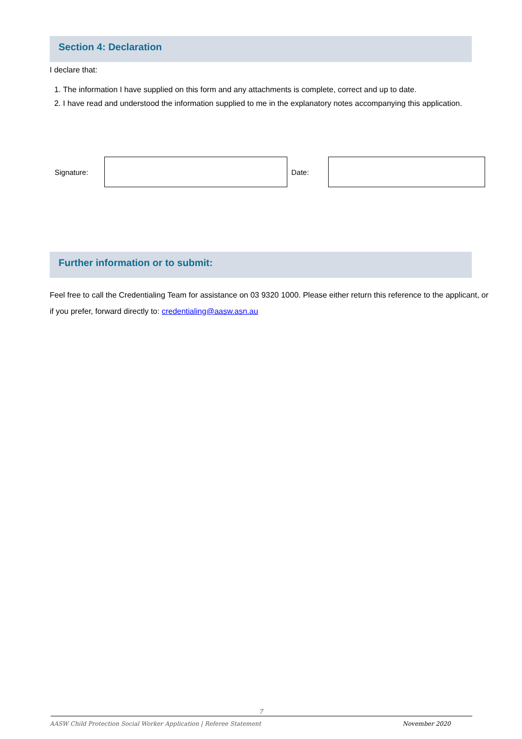Section 4: Declaration
I declare that:
1. The information I have supplied on this form and any attachments is complete, correct and up to date.
2. I have read and understood the information supplied to me in the explanatory notes accompanying this application.
| Signature: | | Date: | |
Further information or to submit:
Feel free to call the Credentialing Team for assistance on 03 9320 1000. Please either return this reference to the applicant, or if you prefer, forward directly to: credentialing@aasw.asn.au
7
AASW Child Protection Social Worker Application | Referee Statement November 2020